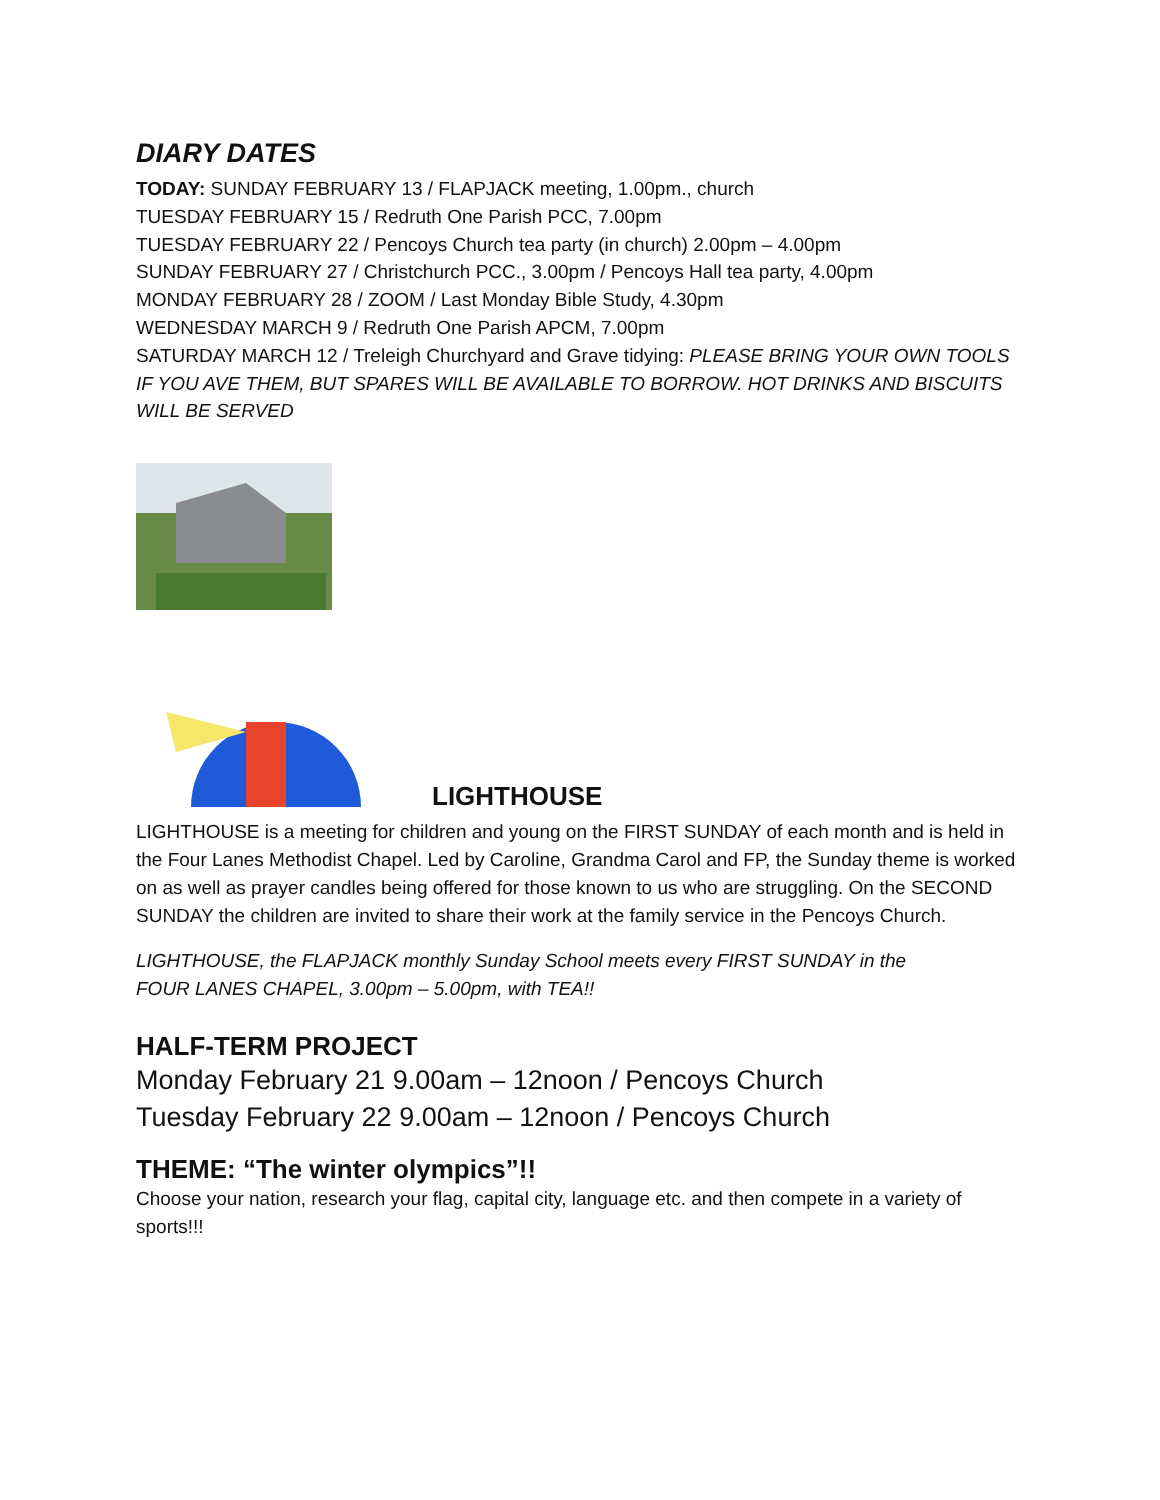DIARY DATES
TODAY: SUNDAY FEBRUARY 13 / FLAPJACK meeting, 1.00pm., church
TUESDAY FEBRUARY 15 / Redruth One Parish PCC, 7.00pm
TUESDAY FEBRUARY 22 / Pencoys Church tea party (in church) 2.00pm – 4.00pm
SUNDAY FEBRUARY 27 / Christchurch PCC., 3.00pm / Pencoys Hall tea party, 4.00pm
MONDAY FEBRUARY 28 / ZOOM / Last Monday Bible Study, 4.30pm
WEDNESDAY MARCH 9 / Redruth One Parish APCM, 7.00pm
SATURDAY MARCH 12 / Treleigh Churchyard and Grave tidying: PLEASE BRING YOUR OWN TOOLS IF YOU AVE THEM, BUT SPARES WILL BE AVAILABLE TO BORROW. HOT DRINKS AND BISCUITS WILL BE SERVED
LIGHTHOUSE
LIGHTHOUSE is a meeting for children and young on the FIRST SUNDAY of each month and is held in the Four Lanes Methodist Chapel. Led by Caroline, Grandma Carol and FP, the Sunday theme is worked on as well as prayer candles being offered for those known to us who are struggling. On the SECOND SUNDAY the children are invited to share their work at the family service in the Pencoys Church.
LIGHTHOUSE, the FLAPJACK monthly Sunday School meets every FIRST SUNDAY in the
FOUR LANES CHAPEL, 3.00pm – 5.00pm, with TEA!!
HALF-TERM PROJECT
Monday February 21 9.00am – 12noon / Pencoys Church
Tuesday February 22 9.00am – 12noon / Pencoys Church
THEME: “The winter olympics”!!
Choose your nation, research your flag, capital city, language etc. and then compete in a variety of sports!!!